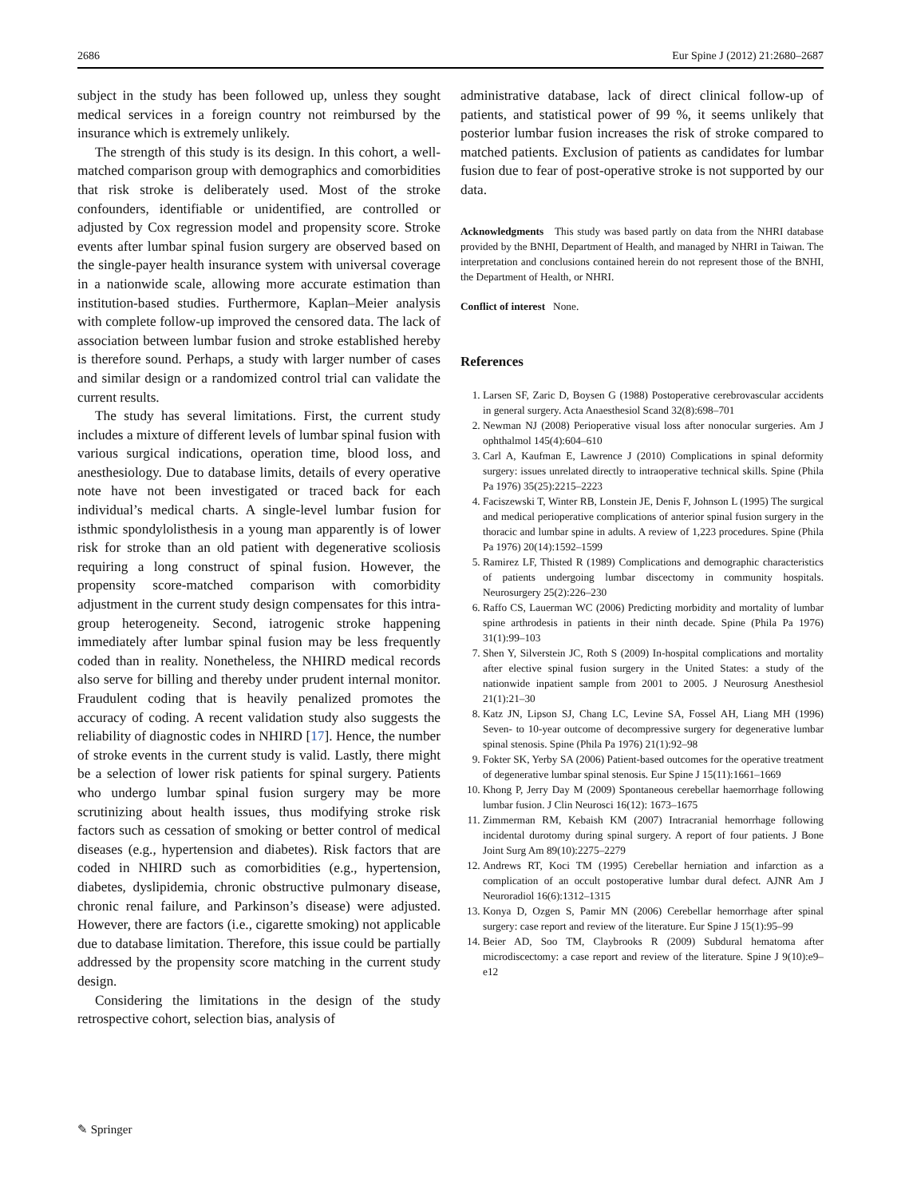2686 Eur Spine J (2012) 21:2680–2687
subject in the study has been followed up, unless they sought medical services in a foreign country not reimbursed by the insurance which is extremely unlikely.
The strength of this study is its design. In this cohort, a well-matched comparison group with demographics and comorbidities that risk stroke is deliberately used. Most of the stroke confounders, identifiable or unidentified, are controlled or adjusted by Cox regression model and propensity score. Stroke events after lumbar spinal fusion surgery are observed based on the single-payer health insurance system with universal coverage in a nationwide scale, allowing more accurate estimation than institution-based studies. Furthermore, Kaplan–Meier analysis with complete follow-up improved the censored data. The lack of association between lumbar fusion and stroke established hereby is therefore sound. Perhaps, a study with larger number of cases and similar design or a randomized control trial can validate the current results.
The study has several limitations. First, the current study includes a mixture of different levels of lumbar spinal fusion with various surgical indications, operation time, blood loss, and anesthesiology. Due to database limits, details of every operative note have not been investigated or traced back for each individual’s medical charts. A single-level lumbar fusion for isthmic spondylolisthesis in a young man apparently is of lower risk for stroke than an old patient with degenerative scoliosis requiring a long construct of spinal fusion. However, the propensity score-matched comparison with comorbidity adjustment in the current study design compensates for this intra-group heterogeneity. Second, iatrogenic stroke happening immediately after lumbar spinal fusion may be less frequently coded than in reality. Nonetheless, the NHIRD medical records also serve for billing and thereby under prudent internal monitor. Fraudulent coding that is heavily penalized promotes the accuracy of coding. A recent validation study also suggests the reliability of diagnostic codes in NHIRD [17]. Hence, the number of stroke events in the current study is valid. Lastly, there might be a selection of lower risk patients for spinal surgery. Patients who undergo lumbar spinal fusion surgery may be more scrutinizing about health issues, thus modifying stroke risk factors such as cessation of smoking or better control of medical diseases (e.g., hypertension and diabetes). Risk factors that are coded in NHIRD such as comorbidities (e.g., hypertension, diabetes, dyslipidemia, chronic obstructive pulmonary disease, chronic renal failure, and Parkinson’s disease) were adjusted. However, there are factors (i.e., cigarette smoking) not applicable due to database limitation. Therefore, this issue could be partially addressed by the propensity score matching in the current study design.
Considering the limitations in the design of the study retrospective cohort, selection bias, analysis of
administrative database, lack of direct clinical follow-up of patients, and statistical power of 99 %, it seems unlikely that posterior lumbar fusion increases the risk of stroke compared to matched patients. Exclusion of patients as candidates for lumbar fusion due to fear of post-operative stroke is not supported by our data.
Acknowledgments This study was based partly on data from the NHRI database provided by the BNHI, Department of Health, and managed by NHRI in Taiwan. The interpretation and conclusions contained herein do not represent those of the BNHI, the Department of Health, or NHRI.
Conflict of interest None.
References
1. Larsen SF, Zaric D, Boysen G (1988) Postoperative cerebrovascular accidents in general surgery. Acta Anaesthesiol Scand 32(8):698–701
2. Newman NJ (2008) Perioperative visual loss after nonocular surgeries. Am J ophthalmol 145(4):604–610
3. Carl A, Kaufman E, Lawrence J (2010) Complications in spinal deformity surgery: issues unrelated directly to intraoperative technical skills. Spine (Phila Pa 1976) 35(25):2215–2223
4. Faciszewski T, Winter RB, Lonstein JE, Denis F, Johnson L (1995) The surgical and medical perioperative complications of anterior spinal fusion surgery in the thoracic and lumbar spine in adults. A review of 1,223 procedures. Spine (Phila Pa 1976) 20(14):1592–1599
5. Ramirez LF, Thisted R (1989) Complications and demographic characteristics of patients undergoing lumbar discectomy in community hospitals. Neurosurgery 25(2):226–230
6. Raffo CS, Lauerman WC (2006) Predicting morbidity and mortality of lumbar spine arthrodesis in patients in their ninth decade. Spine (Phila Pa 1976) 31(1):99–103
7. Shen Y, Silverstein JC, Roth S (2009) In-hospital complications and mortality after elective spinal fusion surgery in the United States: a study of the nationwide inpatient sample from 2001 to 2005. J Neurosurg Anesthesiol 21(1):21–30
8. Katz JN, Lipson SJ, Chang LC, Levine SA, Fossel AH, Liang MH (1996) Seven- to 10-year outcome of decompressive surgery for degenerative lumbar spinal stenosis. Spine (Phila Pa 1976) 21(1):92–98
9. Fokter SK, Yerby SA (2006) Patient-based outcomes for the operative treatment of degenerative lumbar spinal stenosis. Eur Spine J 15(11):1661–1669
10. Khong P, Jerry Day M (2009) Spontaneous cerebellar haemorrhage following lumbar fusion. J Clin Neurosci 16(12): 1673–1675
11. Zimmerman RM, Kebaish KM (2007) Intracranial hemorrhage following incidental durotomy during spinal surgery. A report of four patients. J Bone Joint Surg Am 89(10):2275–2279
12. Andrews RT, Koci TM (1995) Cerebellar herniation and infarction as a complication of an occult postoperative lumbar dural defect. AJNR Am J Neuroradiol 16(6):1312–1315
13. Konya D, Ozgen S, Pamir MN (2006) Cerebellar hemorrhage after spinal surgery: case report and review of the literature. Eur Spine J 15(1):95–99
14. Beier AD, Soo TM, Claybrooks R (2009) Subdural hematoma after microdiscectomy: a case report and review of the literature. Spine J 9(10):e9–e12
✎ Springer